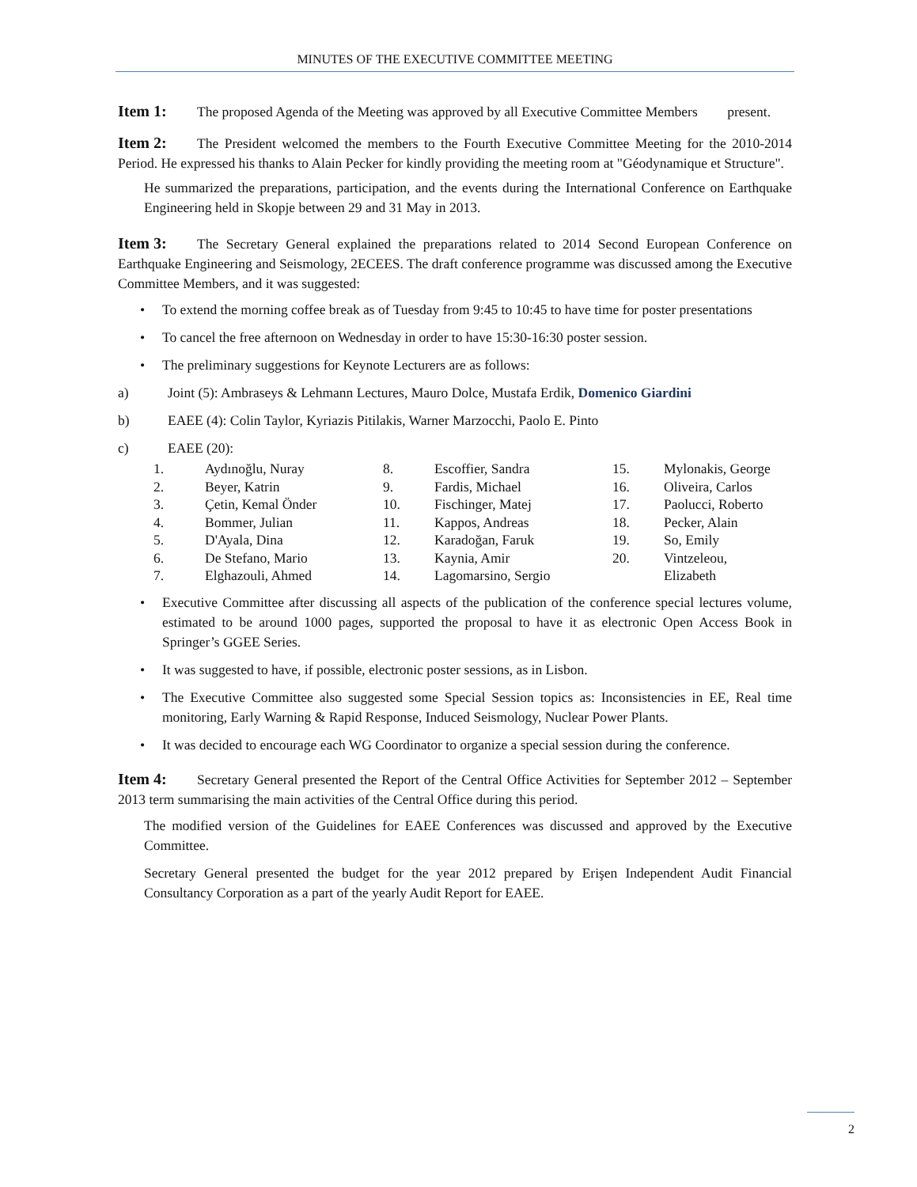MINUTES OF THE EXECUTIVE COMMITTEE MEETING
Item 1: The proposed Agenda of the Meeting was approved by all Executive Committee Members present.
Item 2: The President welcomed the members to the Fourth Executive Committee Meeting for the 2010-2014 Period. He expressed his thanks to Alain Pecker for kindly providing the meeting room at "Géodynamique et Structure".
He summarized the preparations, participation, and the events during the International Conference on Earthquake Engineering held in Skopje between 29 and 31 May in 2013.
Item 3: The Secretary General explained the preparations related to 2014 Second European Conference on Earthquake Engineering and Seismology, 2ECEES. The draft conference programme was discussed among the Executive Committee Members, and it was suggested:
• To extend the morning coffee break as of Tuesday from 9:45 to 10:45 to have time for poster presentations
• To cancel the free afternoon on Wednesday in order to have 15:30-16:30 poster session.
• The preliminary suggestions for Keynote Lecturers are as follows:
a) Joint (5): Ambraseys & Lehmann Lectures, Mauro Dolce, Mustafa Erdik, Domenico Giardini
b) EAEE (4): Colin Taylor, Kyriazis Pitilakis, Warner Marzocchi, Paolo E. Pinto
c) EAEE (20):
| 1. | Aydınoğlu, Nuray | 8. | Escoffier, Sandra | 15. | Mylonakis, George |
| 2. | Beyer, Katrin | 9. | Fardis, Michael | 16. | Oliveira, Carlos |
| 3. | Çetin, Kemal Önder | 10. | Fischinger, Matej | 17. | Paolucci, Roberto |
| 4. | Bommer, Julian | 11. | Kappos, Andreas | 18. | Pecker, Alain |
| 5. | D'Ayala, Dina | 12. | Karadoğan, Faruk | 19. | So, Emily |
| 6. | De Stefano, Mario | 13. | Kaynia, Amir | 20. | Vintzeleou, |
| 7. | Elghazouli, Ahmed | 14. | Lagomarsino, Sergio | | Elizabeth |
• Executive Committee after discussing all aspects of the publication of the conference special lectures volume, estimated to be around 1000 pages, supported the proposal to have it as electronic Open Access Book in Springer’s GGEE Series.
• It was suggested to have, if possible, electronic poster sessions, as in Lisbon.
• The Executive Committee also suggested some Special Session topics as: Inconsistencies in EE, Real time monitoring, Early Warning & Rapid Response, Induced Seismology, Nuclear Power Plants.
• It was decided to encourage each WG Coordinator to organize a special session during the conference.
Item 4: Secretary General presented the Report of the Central Office Activities for September 2012 – September 2013 term summarising the main activities of the Central Office during this period.
The modified version of the Guidelines for EAEE Conferences was discussed and approved by the Executive Committee.
Secretary General presented the budget for the year 2012 prepared by Erişen Independent Audit Financial Consultancy Corporation as a part of the yearly Audit Report for EAEE.
2